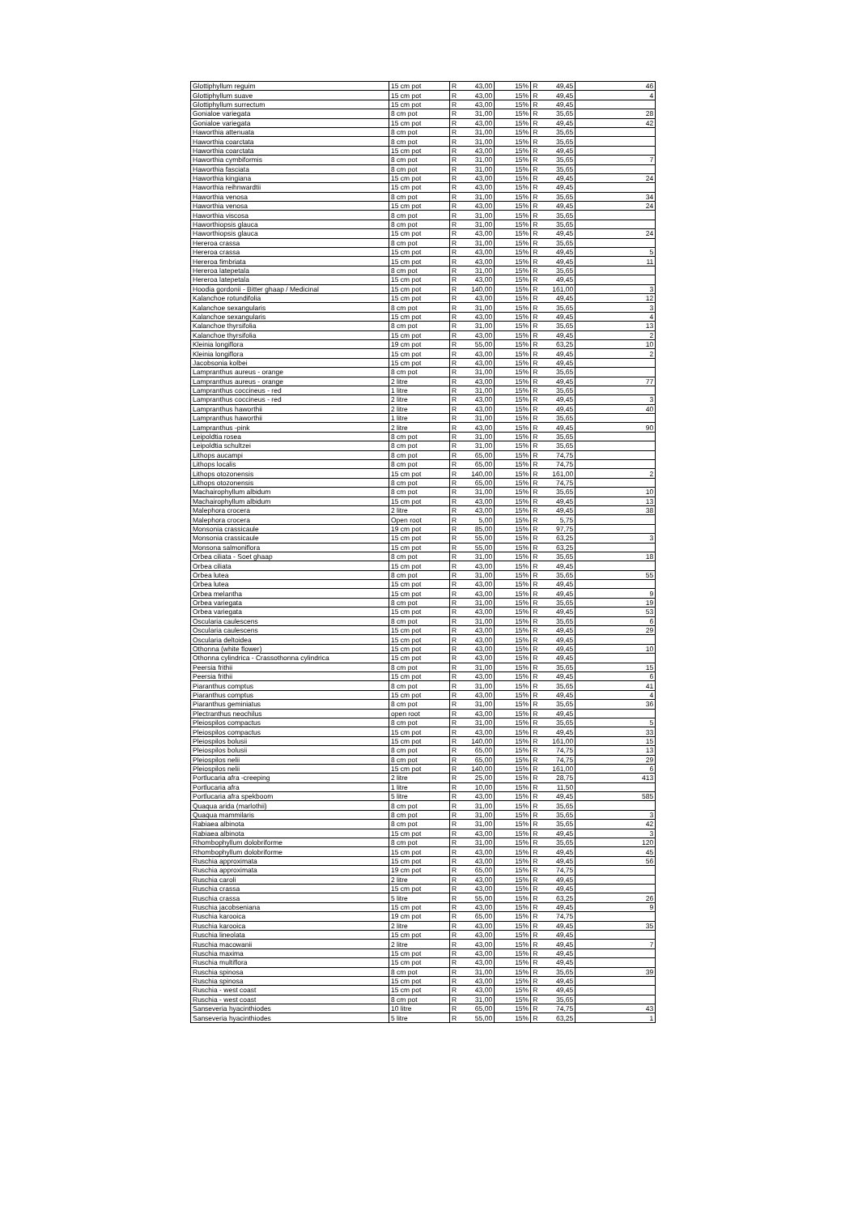| Glottiphyllum reguim | 15 cm pot | R | 43,00 | 15% | R | 49,45 | 46 |
| Glottiphyllum suave | 15 cm pot | R | 43,00 | 15% | R | 49,45 | 4 |
| Glottiphyllum surrectum | 15 cm pot | R | 43,00 | 15% | R | 49,45 | |
| Gonialoe variegata | 8 cm pot | R | 31,00 | 15% | R | 35,65 | 28 |
| Gonialoe variegata | 15 cm pot | R | 43,00 | 15% | R | 49,45 | 42 |
| Haworthia attenuata | 8 cm pot | R | 31,00 | 15% | R | 35,65 | |
| Haworthia coarctata | 8 cm pot | R | 31,00 | 15% | R | 35,65 | |
| Haworthia coarctata | 15 cm pot | R | 43,00 | 15% | R | 49,45 | |
| Haworthia cymbiformis | 8 cm pot | R | 31,00 | 15% | R | 35,65 | 7 |
| Haworthia fasciata | 8 cm pot | R | 31,00 | 15% | R | 35,65 | |
| Haworthia kingiana | 15 cm pot | R | 43,00 | 15% | R | 49,45 | 24 |
| Haworthia reihnwardtii | 15 cm pot | R | 43,00 | 15% | R | 49,45 | |
| Haworthia venosa | 8 cm pot | R | 31,00 | 15% | R | 35,65 | 34 |
| Haworthia venosa | 15 cm pot | R | 43,00 | 15% | R | 49,45 | 24 |
| Haworthia viscosa | 8 cm pot | R | 31,00 | 15% | R | 35,65 | |
| Haworthiopsis glauca | 8 cm pot | R | 31,00 | 15% | R | 35,65 | |
| Haworthiopsis glauca | 15 cm pot | R | 43,00 | 15% | R | 49,45 | 24 |
| Hereroa crassa | 8 cm pot | R | 31,00 | 15% | R | 35,65 | |
| Hereroa crassa | 15 cm pot | R | 43,00 | 15% | R | 49,45 | 5 |
| Hereroa fimbriata | 15 cm pot | R | 43,00 | 15% | R | 49,45 | 11 |
| Hereroa latepetala | 8 cm pot | R | 31,00 | 15% | R | 35,65 | |
| Hereroa latepetala | 15 cm pot | R | 43,00 | 15% | R | 49,45 | |
| Hoodia gordonii - Bitter ghaap / Medicinal | 15 cm pot | R | 140,00 | 15% | R | 161,00 | 3 |
| Kalanchoe rotundifolia | 15 cm pot | R | 43,00 | 15% | R | 49,45 | 12 |
| Kalanchoe sexangularis | 8 cm pot | R | 31,00 | 15% | R | 35,65 | 3 |
| Kalanchoe sexangularis | 15 cm pot | R | 43,00 | 15% | R | 49,45 | 4 |
| Kalanchoe thyrsifolia | 8 cm pot | R | 31,00 | 15% | R | 35,65 | 13 |
| Kalanchoe thyrsifolia | 15 cm pot | R | 43,00 | 15% | R | 49,45 | 2 |
| Kleinia longiflora | 19 cm pot | R | 55,00 | 15% | R | 63,25 | 10 |
| Kleinia longiflora | 15 cm pot | R | 43,00 | 15% | R | 49,45 | 2 |
| Jacobsonia kolbei | 15 cm pot | R | 43,00 | 15% | R | 49,45 | |
| Lampranthus aureus - orange | 8 cm pot | R | 31,00 | 15% | R | 35,65 | |
| Lampranthus aureus - orange | 2 litre | R | 43,00 | 15% | R | 49,45 | 77 |
| Lampranthus coccineus - red | 1 litre | R | 31,00 | 15% | R | 35,65 | |
| Lampranthus coccineus - red | 2 litre | R | 43,00 | 15% | R | 49,45 | 3 |
| Lampranthus haworthii | 2 litre | R | 43,00 | 15% | R | 49,45 | 40 |
| Lampranthus haworthii | 1 litre | R | 31,00 | 15% | R | 35,65 | |
| Lampranthus -pink | 2 litre | R | 43,00 | 15% | R | 49,45 | 90 |
| Leipoldtia rosea | 8 cm pot | R | 31,00 | 15% | R | 35,65 | |
| Leipoldtia schultzei | 8 cm pot | R | 31,00 | 15% | R | 35,65 | |
| Lithops aucampi | 8 cm pot | R | 65,00 | 15% | R | 74,75 | |
| Lithops localis | 8 cm pot | R | 65,00 | 15% | R | 74,75 | |
| Lithops otozonensis | 15 cm pot | R | 140,00 | 15% | R | 161,00 | 2 |
| Lithops otozonensis | 8 cm pot | R | 65,00 | 15% | R | 74,75 | |
| Machairophyllum albidum | 8 cm pot | R | 31,00 | 15% | R | 35,65 | 10 |
| Machairophyllum albidum | 15 cm pot | R | 43,00 | 15% | R | 49,45 | 13 |
| Malephora crocera | 2 litre | R | 43,00 | 15% | R | 49,45 | 38 |
| Malephora crocera | Open root | R | 5,00 | 15% | R | 5,75 | |
| Monsonia crassicaule | 19 cm pot | R | 85,00 | 15% | R | 97,75 | |
| Monsonia crassicaule | 15 cm pot | R | 55,00 | 15% | R | 63,25 | 3 |
| Monsona salmoniflora | 15 cm pot | R | 55,00 | 15% | R | 63,25 | |
| Orbea ciliata - Soet ghaap | 8 cm pot | R | 31,00 | 15% | R | 35,65 | 18 |
| Orbea ciliata | 15 cm pot | R | 43,00 | 15% | R | 49,45 | |
| Orbea lutea | 8 cm pot | R | 31,00 | 15% | R | 35,65 | 55 |
| Orbea lutea | 15 cm pot | R | 43,00 | 15% | R | 49,45 | |
| Orbea melantha | 15 cm pot | R | 43,00 | 15% | R | 49,45 | 9 |
| Orbea variegata | 8 cm pot | R | 31,00 | 15% | R | 35,65 | 19 |
| Orbea variegata | 15 cm pot | R | 43,00 | 15% | R | 49,45 | 53 |
| Oscularia caulescens | 8 cm pot | R | 31,00 | 15% | R | 35,65 | 6 |
| Oscularia caulescens | 15 cm pot | R | 43,00 | 15% | R | 49,45 | 29 |
| Oscularia deltoidea | 15 cm pot | R | 43,00 | 15% | R | 49,45 | |
| Othonna (white flower) | 15 cm pot | R | 43,00 | 15% | R | 49,45 | 10 |
| Othonna cylindrica - Crassothonna cylindrica | 15 cm pot | R | 43,00 | 15% | R | 49,45 | |
| Peersia frithii | 8 cm pot | R | 31,00 | 15% | R | 35,65 | 15 |
| Peersia frithii | 15 cm pot | R | 43,00 | 15% | R | 49,45 | 6 |
| Piaranthus comptus | 8 cm pot | R | 31,00 | 15% | R | 35,65 | 41 |
| Piaranthus comptus | 15 cm pot | R | 43,00 | 15% | R | 49,45 | 4 |
| Piaranthus geminiatus | 8 cm pot | R | 31,00 | 15% | R | 35,65 | 36 |
| Plectranthus neochilus | open root | R | 43,00 | 15% | R | 49,45 | |
| Pleiospilos compactus | 8 cm pot | R | 31,00 | 15% | R | 35,65 | 5 |
| Pleiospilos compactus | 15 cm pot | R | 43,00 | 15% | R | 49,45 | 33 |
| Pleiospilos bolusii | 15 cm pot | R | 140,00 | 15% | R | 161,00 | 15 |
| Pleiospilos bolusii | 8 cm pot | R | 65,00 | 15% | R | 74,75 | 13 |
| Pleiospilos nelii | 8 cm pot | R | 65,00 | 15% | R | 74,75 | 29 |
| Pleiospilos nelii | 15 cm pot | R | 140,00 | 15% | R | 161,00 | 6 |
| Portlucaria afra -creeping | 2 litre | R | 25,00 | 15% | R | 28,75 | 413 |
| Portlucaria afra | 1 litre | R | 10,00 | 15% | R | 11,50 | |
| Portlucaria afra spekboom | 5 litre | R | 43,00 | 15% | R | 49,45 | 585 |
| Quaqua arida (marlothii) | 8 cm pot | R | 31,00 | 15% | R | 35,65 | |
| Quaqua mammilaris | 8 cm pot | R | 31,00 | 15% | R | 35,65 | 3 |
| Rabiaea albinota | 8 cm pot | R | 31,00 | 15% | R | 35,65 | 42 |
| Rabiaea albinota | 15 cm pot | R | 43,00 | 15% | R | 49,45 | 3 |
| Rhombophyllum dolobriforme | 8 cm pot | R | 31,00 | 15% | R | 35,65 | 120 |
| Rhombophyllum dolobriforme | 15 cm pot | R | 43,00 | 15% | R | 49,45 | 45 |
| Ruschia approximata | 15 cm pot | R | 43,00 | 15% | R | 49,45 | 56 |
| Ruschia approximata | 19 cm pot | R | 65,00 | 15% | R | 74,75 | |
| Ruschia caroli | 2 litre | R | 43,00 | 15% | R | 49,45 | |
| Ruschia crassa | 15 cm pot | R | 43,00 | 15% | R | 49,45 | |
| Ruschia crassa | 5 litre | R | 55,00 | 15% | R | 63,25 | 26 |
| Ruschia jacobseniana | 15 cm pot | R | 43,00 | 15% | R | 49,45 | 9 |
| Ruschia karooica | 19 cm pot | R | 65,00 | 15% | R | 74,75 | |
| Ruschia karooica | 2 litre | R | 43,00 | 15% | R | 49,45 | 35 |
| Ruschia lineolata | 15 cm pot | R | 43,00 | 15% | R | 49,45 | |
| Ruschia macowanii | 2 litre | R | 43,00 | 15% | R | 49,45 | 7 |
| Ruschia maxima | 15 cm pot | R | 43,00 | 15% | R | 49,45 | |
| Ruschia multiflora | 15 cm pot | R | 43,00 | 15% | R | 49,45 | |
| Ruschia spinosa | 8 cm pot | R | 31,00 | 15% | R | 35,65 | 39 |
| Ruschia spinosa | 15 cm pot | R | 43,00 | 15% | R | 49,45 | |
| Ruschia - west coast | 15 cm pot | R | 43,00 | 15% | R | 49,45 | |
| Ruschia - west coast | 8 cm pot | R | 31,00 | 15% | R | 35,65 | |
| Sanseveria hyacinthiodes | 10 litre | R | 65,00 | 15% | R | 74,75 | 43 |
| Sanseveria hyacinthiodes | 5 litre | R | 55,00 | 15% | R | 63,25 | 1 |